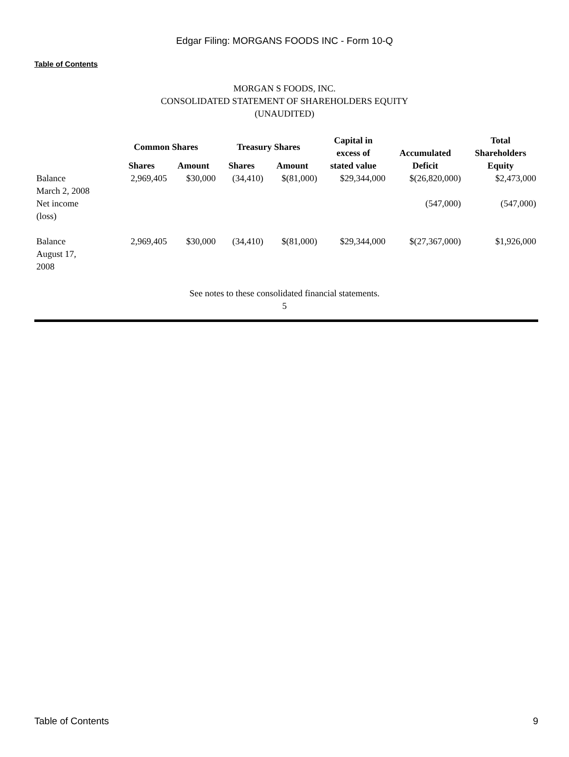Edgar Filing: MORGANS FOODS INC - Form 10-Q
Table of Contents
MORGAN S FOODS, INC.
CONSOLIDATED STATEMENT OF SHAREHOLDERS EQUITY
(UNAUDITED)
| | Common Shares | | Treasury Shares | | Capital in excess of stated value | Accumulated Deficit | Total Shareholders Equity |
| --- | --- | --- | --- | --- | --- | --- | --- |
| | Shares | Amount | Shares | Amount | | | |
| Balance March 2, 2008 | 2,969,405 | $30,000 | (34,410) | $(81,000) | $29,344,000 | $(26,820,000) | $2,473,000 |
| Net income (loss) | | | | | | (547,000) | (547,000) |
| Balance August 17, 2008 | 2,969,405 | $30,000 | (34,410) | $(81,000) | $29,344,000 | $(27,367,000) | $1,926,000 |
See notes to these consolidated financial statements.
5
Table of Contents 9